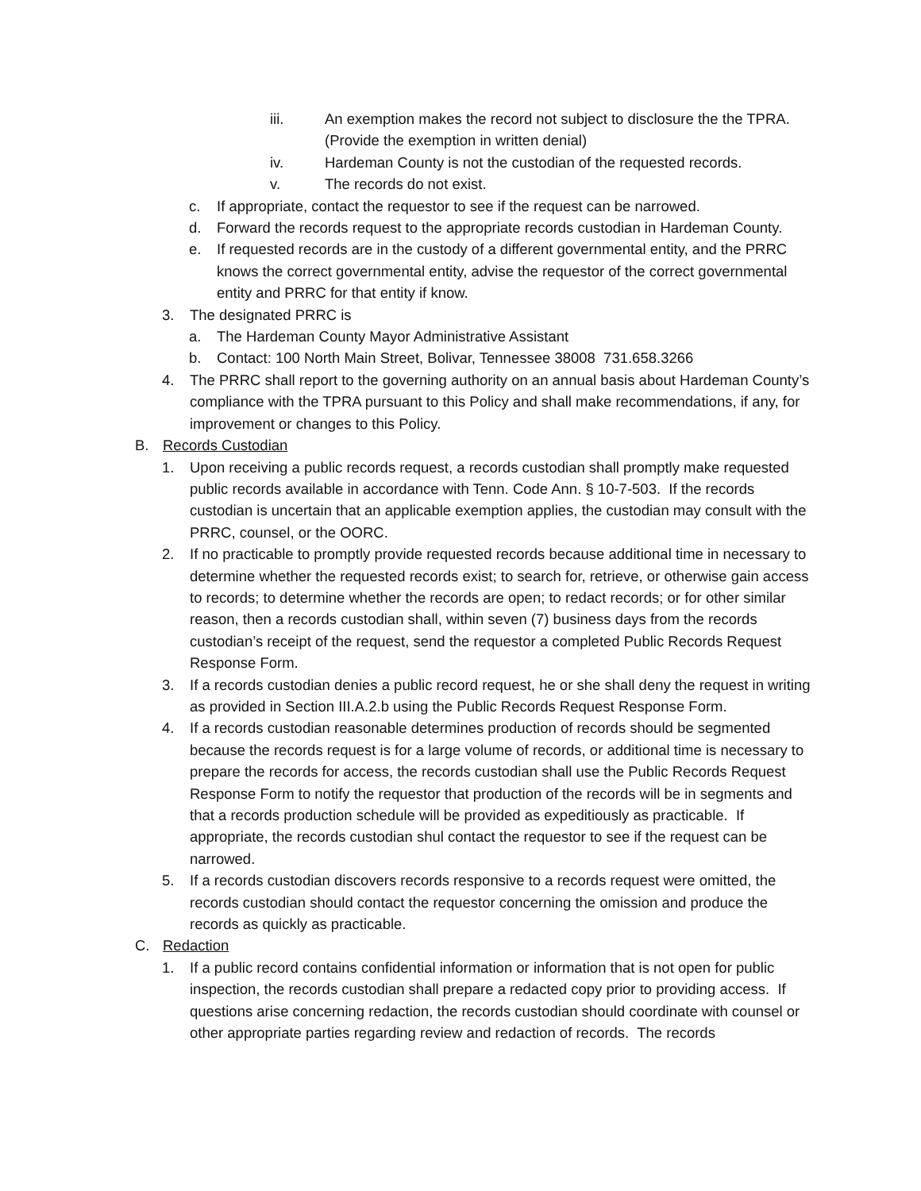iii. An exemption makes the record not subject to disclosure the the TPRA. (Provide the exemption in written denial)
iv. Hardeman County is not the custodian of the requested records.
v. The records do not exist.
c. If appropriate, contact the requestor to see if the request can be narrowed.
d. Forward the records request to the appropriate records custodian in Hardeman County.
e. If requested records are in the custody of a different governmental entity, and the PRRC knows the correct governmental entity, advise the requestor of the correct governmental entity and PRRC for that entity if know.
3. The designated PRRC is
a. The Hardeman County Mayor Administrative Assistant
b. Contact: 100 North Main Street, Bolivar, Tennessee 38008 731.658.3266
4. The PRRC shall report to the governing authority on an annual basis about Hardeman County’s compliance with the TPRA pursuant to this Policy and shall make recommendations, if any, for improvement or changes to this Policy.
B. Records Custodian
1. Upon receiving a public records request, a records custodian shall promptly make requested public records available in accordance with Tenn. Code Ann. § 10-7-503. If the records custodian is uncertain that an applicable exemption applies, the custodian may consult with the PRRC, counsel, or the OORC.
2. If no practicable to promptly provide requested records because additional time in necessary to determine whether the requested records exist; to search for, retrieve, or otherwise gain access to records; to determine whether the records are open; to redact records; or for other similar reason, then a records custodian shall, within seven (7) business days from the records custodian’s receipt of the request, send the requestor a completed Public Records Request Response Form.
3. If a records custodian denies a public record request, he or she shall deny the request in writing as provided in Section III.A.2.b using the Public Records Request Response Form.
4. If a records custodian reasonable determines production of records should be segmented because the records request is for a large volume of records, or additional time is necessary to prepare the records for access, the records custodian shall use the Public Records Request Response Form to notify the requestor that production of the records will be in segments and that a records production schedule will be provided as expeditiously as practicable. If appropriate, the records custodian shul contact the requestor to see if the request can be narrowed.
5. If a records custodian discovers records responsive to a records request were omitted, the records custodian should contact the requestor concerning the omission and produce the records as quickly as practicable.
C. Redaction
1. If a public record contains confidential information or information that is not open for public inspection, the records custodian shall prepare a redacted copy prior to providing access. If questions arise concerning redaction, the records custodian should coordinate with counsel or other appropriate parties regarding review and redaction of records. The records